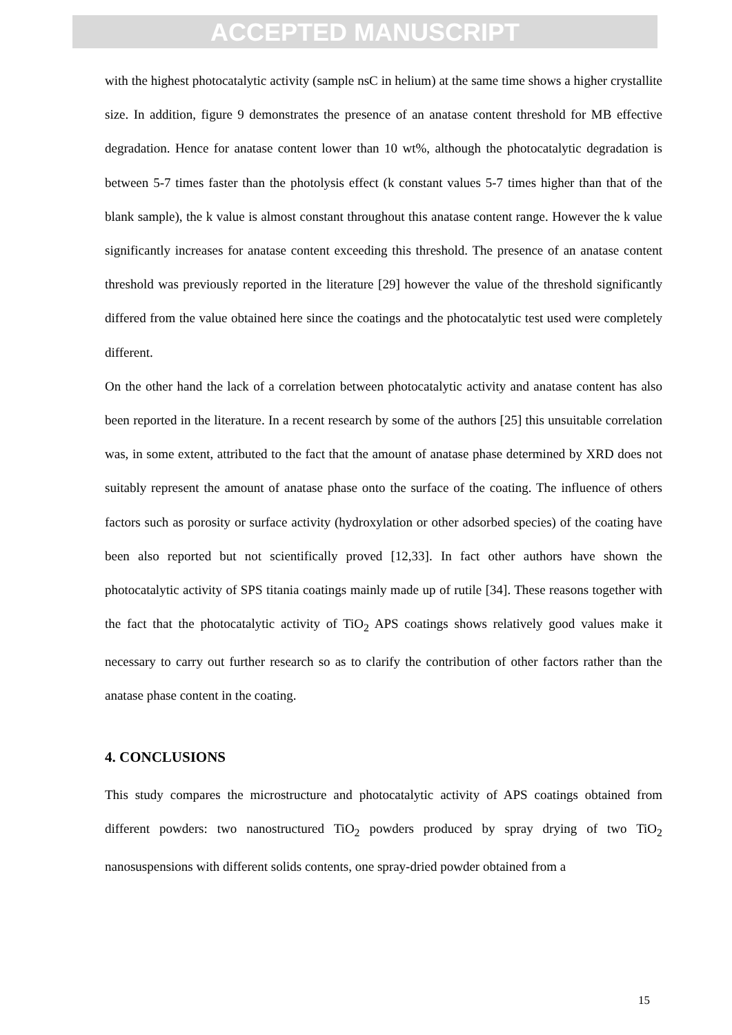ACCEPTED MANUSCRIPT
with the highest photocatalytic activity (sample nsC in helium) at the same time shows a higher crystallite size. In addition, figure 9 demonstrates the presence of an anatase content threshold for MB effective degradation. Hence for anatase content lower than 10 wt%, although the photocatalytic degradation is between 5-7 times faster than the photolysis effect (k constant values 5-7 times higher than that of the blank sample), the k value is almost constant throughout this anatase content range. However the k value significantly increases for anatase content exceeding this threshold. The presence of an anatase content threshold was previously reported in the literature [29] however the value of the threshold significantly differed from the value obtained here since the coatings and the photocatalytic test used were completely different.
On the other hand the lack of a correlation between photocatalytic activity and anatase content has also been reported in the literature. In a recent research by some of the authors [25] this unsuitable correlation was, in some extent, attributed to the fact that the amount of anatase phase determined by XRD does not suitably represent the amount of anatase phase onto the surface of the coating. The influence of others factors such as porosity or surface activity (hydroxylation or other adsorbed species) of the coating have been also reported but not scientifically proved [12,33]. In fact other authors have shown the photocatalytic activity of SPS titania coatings mainly made up of rutile [34]. These reasons together with the fact that the photocatalytic activity of TiO<sub>2</sub> APS coatings shows relatively good values make it necessary to carry out further research so as to clarify the contribution of other factors rather than the anatase phase content in the coating.
4. CONCLUSIONS
This study compares the microstructure and photocatalytic activity of APS coatings obtained from different powders: two nanostructured TiO<sub>2</sub> powders produced by spray drying of two TiO<sub>2</sub> nanosuspensions with different solids contents, one spray-dried powder obtained from a
15